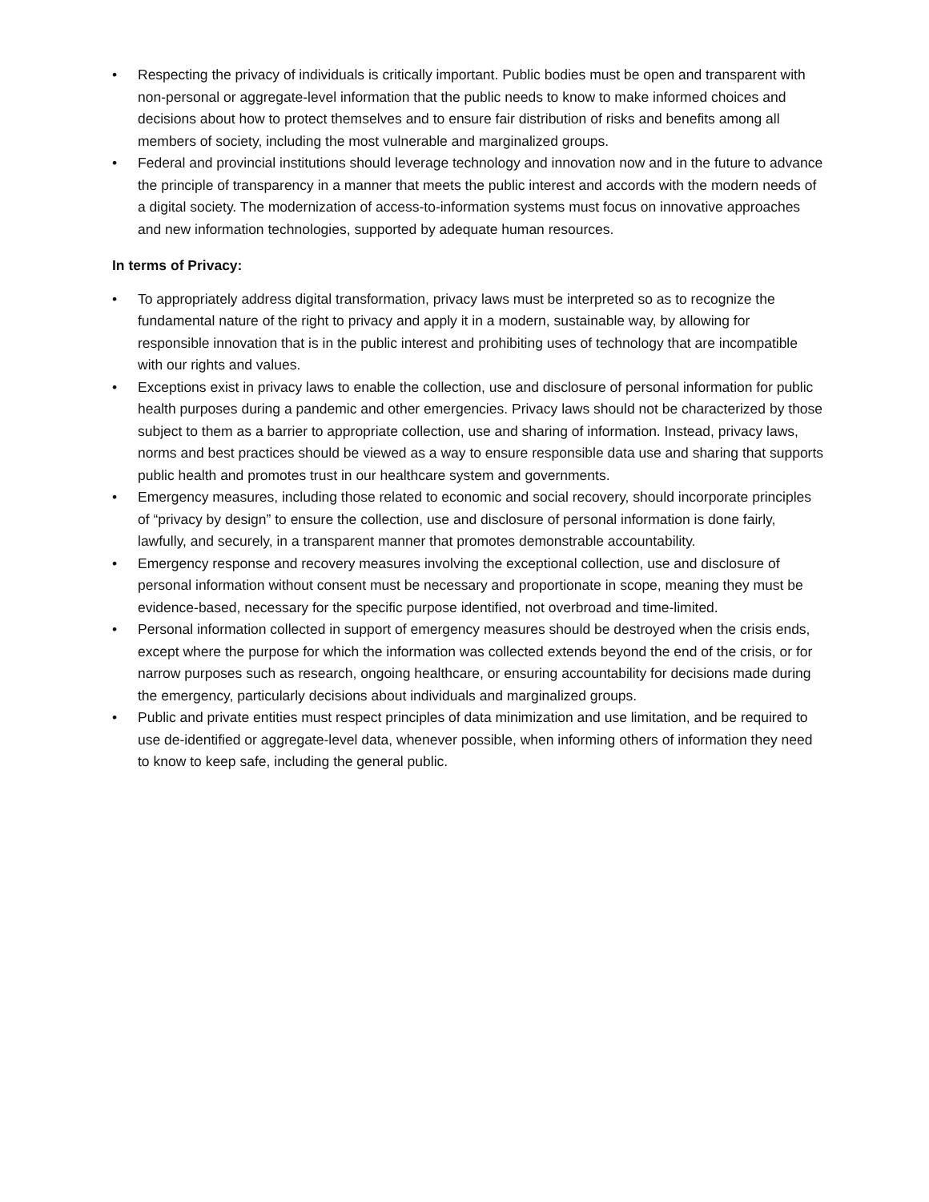• Respecting the privacy of individuals is critically important. Public bodies must be open and transparent with non-personal or aggregate-level information that the public needs to know to make informed choices and decisions about how to protect themselves and to ensure fair distribution of risks and benefits among all members of society, including the most vulnerable and marginalized groups.
• Federal and provincial institutions should leverage technology and innovation now and in the future to advance the principle of transparency in a manner that meets the public interest and accords with the modern needs of a digital society. The modernization of access-to-information systems must focus on innovative approaches and new information technologies, supported by adequate human resources.
In terms of Privacy:
• To appropriately address digital transformation, privacy laws must be interpreted so as to recognize the fundamental nature of the right to privacy and apply it in a modern, sustainable way, by allowing for responsible innovation that is in the public interest and prohibiting uses of technology that are incompatible with our rights and values.
• Exceptions exist in privacy laws to enable the collection, use and disclosure of personal information for public health purposes during a pandemic and other emergencies. Privacy laws should not be characterized by those subject to them as a barrier to appropriate collection, use and sharing of information. Instead, privacy laws, norms and best practices should be viewed as a way to ensure responsible data use and sharing that supports public health and promotes trust in our healthcare system and governments.
• Emergency measures, including those related to economic and social recovery, should incorporate principles of “privacy by design” to ensure the collection, use and disclosure of personal information is done fairly, lawfully, and securely, in a transparent manner that promotes demonstrable accountability.
• Emergency response and recovery measures involving the exceptional collection, use and disclosure of personal information without consent must be necessary and proportionate in scope, meaning they must be evidence-based, necessary for the specific purpose identified, not overbroad and time-limited.
• Personal information collected in support of emergency measures should be destroyed when the crisis ends, except where the purpose for which the information was collected extends beyond the end of the crisis, or for narrow purposes such as research, ongoing healthcare, or ensuring accountability for decisions made during the emergency, particularly decisions about individuals and marginalized groups.
• Public and private entities must respect principles of data minimization and use limitation, and be required to use de-identified or aggregate-level data, whenever possible, when informing others of information they need to know to keep safe, including the general public.